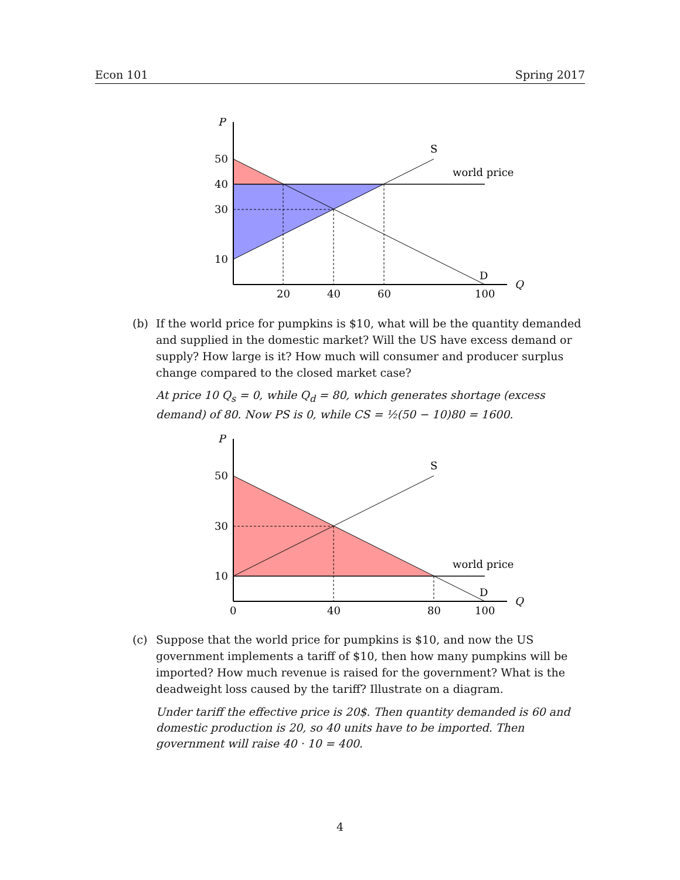Econ 101 Spring 2017
P
Q
50
40
30
10
20
40
60
100
S
world price
D
(b) If the world price for pumpkins is $10, what will be the quantity demanded and supplied in the domestic market? Will the US have excess demand or supply? How large is it? How much will consumer and producer surplus change compared to the closed market case?
At price 10 Q<sub>s</sub> = 0, while Q<sub>d</sub> = 80, which generates shortage (excess demand) of 80. Now PS is 0, while CS = ½(50 − 10)80 = 1600.
P
Q
50
30
10
0
40
80
100
S
world price
D
(c) Suppose that the world price for pumpkins is $10, and now the US government implements a tariff of $10, then how many pumpkins will be imported? How much revenue is raised for the government? What is the deadweight loss caused by the tariff? Illustrate on a diagram.
Under tariff the effective price is 20$. Then quantity demanded is 60 and domestic production is 20, so 40 units have to be imported. Then government will raise 40 · 10 = 400.
4